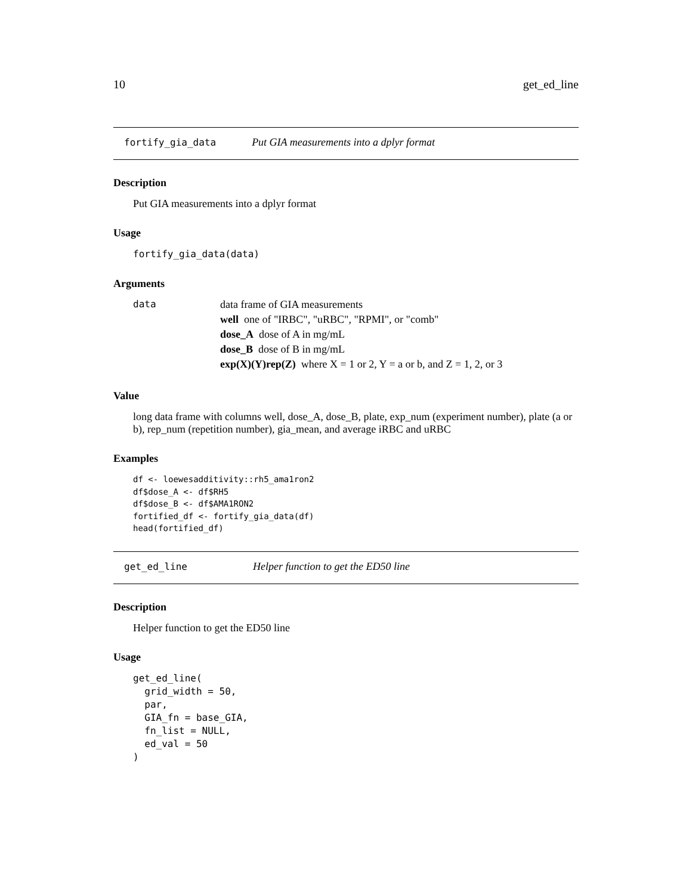10 get_ed_line
fortify_gia_data Put GIA measurements into a dplyr format
Description
Put GIA measurements into a dplyr format
Usage
fortify_gia_data(data)
Arguments
data data frame of GIA measurements
well one of "IRBC", "uRBC", "RPMI", or "comb"
dose_A dose of A in mg/mL
dose_B dose of B in mg/mL
exp(X)(Y)rep(Z) where X = 1 or 2, Y = a or b, and Z = 1, 2, or 3
Value
long data frame with columns well, dose_A, dose_B, plate, exp_num (experiment number), plate (a or b), rep_num (repetition number), gia_mean, and average iRBC and uRBC
Examples
df <- loewesadditivity::rh5_ama1ron2
df$dose_A <- df$RH5
df$dose_B <- df$AMA1RON2
fortified_df <- fortify_gia_data(df)
head(fortified_df)
get_ed_line Helper function to get the ED50 line
Description
Helper function to get the ED50 line
Usage
get_ed_line(
  grid_width = 50,
  par,
  GIA_fn = base_GIA,
  fn_list = NULL,
  ed_val = 50
)